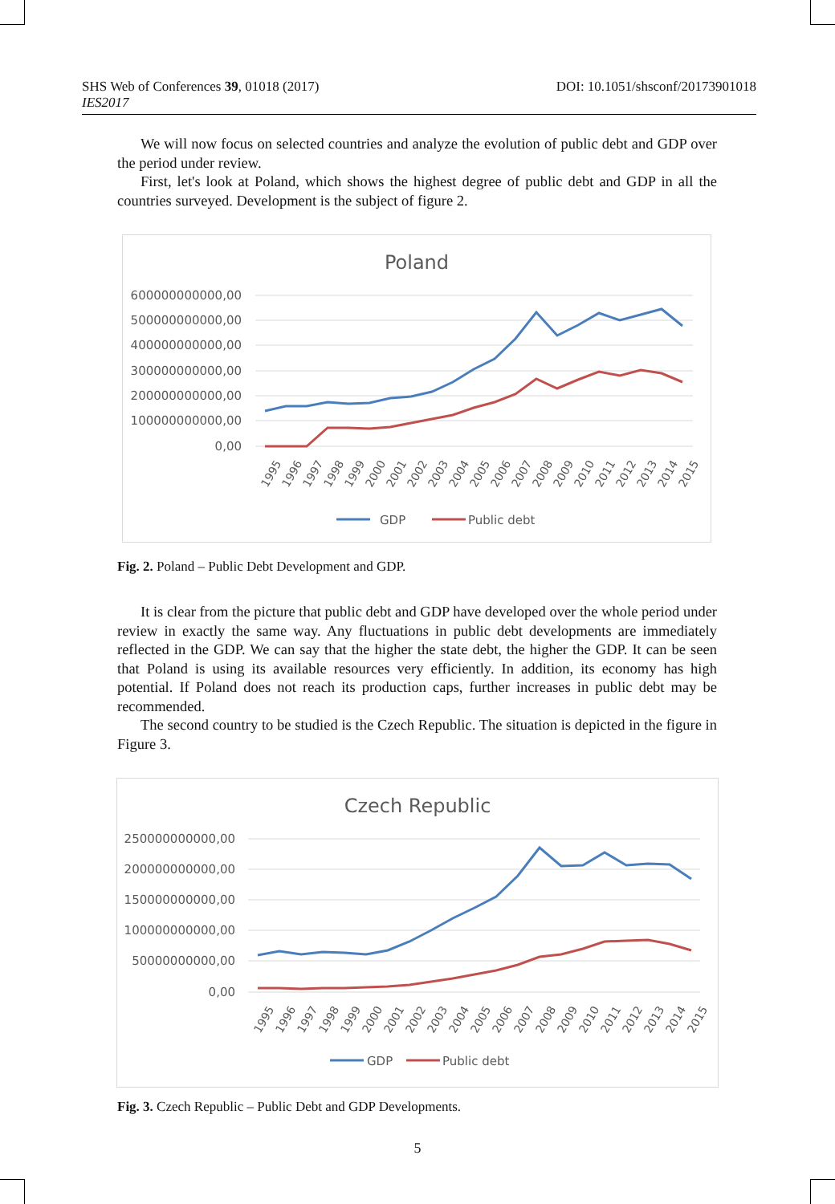SHS Web of Conferences 39, 01018 (2017)
IES2017
DOI: 10.1051/shsconf/20173901018
We will now focus on selected countries and analyze the evolution of public debt and GDP over the period under review.
First, let's look at Poland, which shows the highest degree of public debt and GDP in all the countries surveyed. Development is the subject of figure 2.
Poland
600000000000,00
500000000000,00
400000000000,00
300000000000,00
200000000000,00
100000000000,00
0,00
GDP
Public debt
1995
1996
1997
1998
1999
2000
2001
2002
2003
2004
2005
2006
2007
2008
2009
2010
2011
2012
2013
2014
2015
Fig. 2. Poland – Public Debt Development and GDP.
It is clear from the picture that public debt and GDP have developed over the whole period under review in exactly the same way. Any fluctuations in public debt developments are immediately reflected in the GDP. We can say that the higher the state debt, the higher the GDP. It can be seen that Poland is using its available resources very efficiently. In addition, its economy has high potential. If Poland does not reach its production caps, further increases in public debt may be recommended.
The second country to be studied is the Czech Republic. The situation is depicted in the figure in Figure 3.
Czech Republic
250000000000,00
200000000000,00
150000000000,00
100000000000,00
50000000000,00
0,00
GDP
Public debt
1995
1996
1997
1998
1999
2000
2001
2002
2003
2004
2005
2006
2007
2008
2009
2010
2011
2012
2013
2014
2015
Fig. 3. Czech Republic – Public Debt and GDP Developments.
5